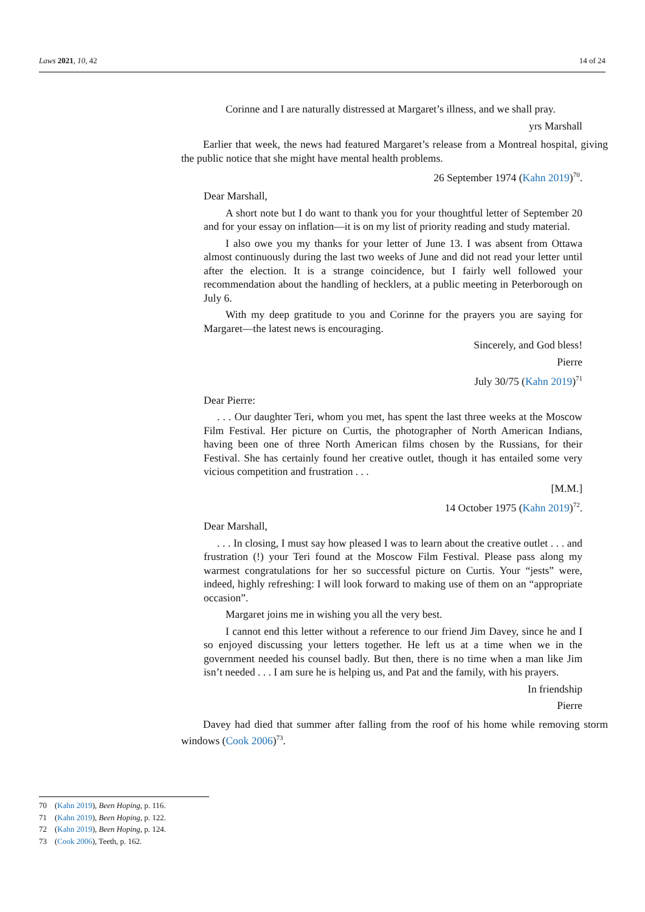Laws 2021, 10, 42 14 of 24
Corinne and I are naturally distressed at Margaret’s illness, and we shall pray.
yrs Marshall
Earlier that week, the news had featured Margaret’s release from a Montreal hospital, giving the public notice that she might have mental health problems.
26 September 1974 (Kahn 2019)<sup>70</sup>.
Dear Marshall,
A short note but I do want to thank you for your thoughtful letter of September 20 and for your essay on inflation—it is on my list of priority reading and study material.
I also owe you my thanks for your letter of June 13. I was absent from Ottawa almost continuously during the last two weeks of June and did not read your letter until after the election. It is a strange coincidence, but I fairly well followed your recommendation about the handling of hecklers, at a public meeting in Peterborough on July 6.
With my deep gratitude to you and Corinne for the prayers you are saying for Margaret—the latest news is encouraging.
Sincerely, and God bless!
Pierre
July 30/75 (Kahn 2019)<sup>71</sup>
Dear Pierre:
. . . Our daughter Teri, whom you met, has spent the last three weeks at the Moscow Film Festival. Her picture on Curtis, the photographer of North American Indians, having been one of three North American films chosen by the Russians, for their Festival. She has certainly found her creative outlet, though it has entailed some very vicious competition and frustration . . .
[M.M.]
14 October 1975 (Kahn 2019)<sup>72</sup>.
Dear Marshall,
. . . In closing, I must say how pleased I was to learn about the creative outlet . . . and frustration (!) your Teri found at the Moscow Film Festival. Please pass along my warmest congratulations for her so successful picture on Curtis. Your “jests” were, indeed, highly refreshing: I will look forward to making use of them on an “appropriate occasion”.
Margaret joins me in wishing you all the very best.
I cannot end this letter without a reference to our friend Jim Davey, since he and I so enjoyed discussing your letters together. He left us at a time when we in the government needed his counsel badly. But then, there is no time when a man like Jim isn’t needed . . . I am sure he is helping us, and Pat and the family, with his prayers.
In friendship
Pierre
Davey had died that summer after falling from the roof of his home while removing storm windows (Cook 2006)<sup>73</sup>.
70 (Kahn 2019), Been Hoping, p. 116.
71 (Kahn 2019), Been Hoping, p. 122.
72 (Kahn 2019), Been Hoping, p. 124.
73 (Cook 2006), Teeth, p. 162.